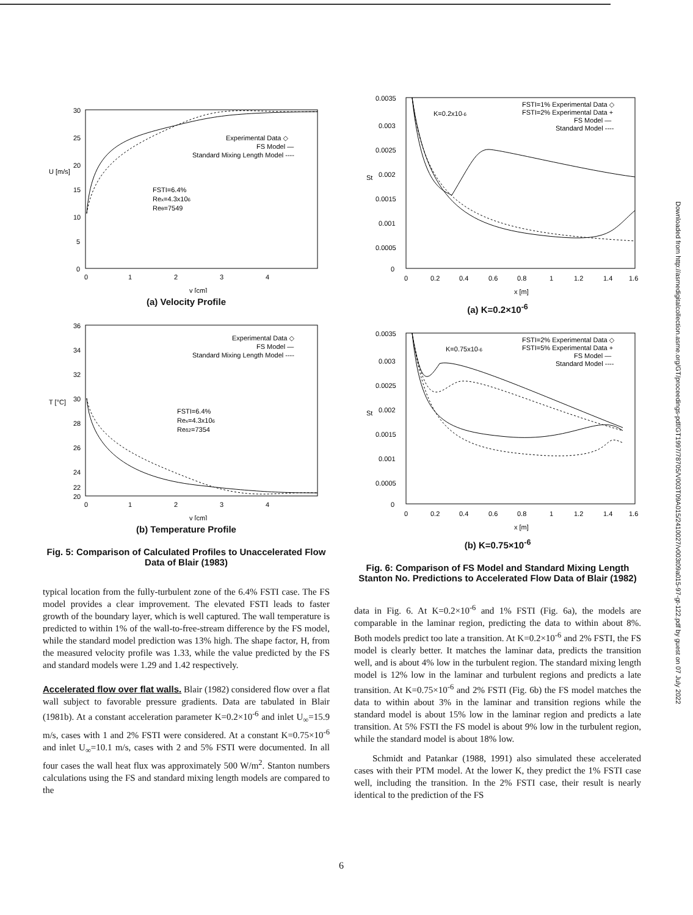30
25
20
U [m/s]
15
10
5
0
0
1
2
3
4
y [cm]
Experimental Data ◇
FS Model —
Standard Mixing Length Model ----
FSTI=6.4%
Rex=4.3x106
Reθ=7549
(a) Velocity Profile
36
34
32
30
T [°C]
28
26
24
22
20
0
1
2
3
4
y [cm]
Experimental Data ◇
FS Model —
Standard Mixing Length Model ----
FSTI=6.4%
Rex=4.3x106
Reδ2=7354
(b) Temperature Profile
Fig. 5: Comparison of Calculated Profiles to Unaccelerated Flow Data of Blair (1983)
typical location from the fully-turbulent zone of the 6.4% FSTI case. The FS model provides a clear improvement. The elevated FSTI leads to faster growth of the boundary layer, which is well captured. The wall temperature is predicted to within 1% of the wall-to-free-stream difference by the FS model, while the standard model prediction was 13% high. The shape factor, H, from the measured velocity profile was 1.33, while the value predicted by the FS and standard models were 1.29 and 1.42 respectively.
Accelerated flow over flat walls. Blair (1982) considered flow over a flat wall subject to favorable pressure gradients. Data are tabulated in Blair (1981b). At a constant acceleration parameter K=0.2×10<sup>-6</sup> and inlet U<sub>∞</sub>=15.9 m/s, cases with 1 and 2% FSTI were considered. At a constant K=0.75×10<sup>-6</sup> and inlet U<sub>∞</sub>=10.1 m/s, cases with 2 and 5% FSTI were documented. In all four cases the wall heat flux was approximately 500 W/m<sup>2</sup>. Stanton numbers calculations using the FS and standard mixing length models are compared to the
0.0035
0.003
0.0025
0.002
St
0.0015
0.001
0.0005
0
0
0.2
0.4
0.6
0.8
1
1.2
1.4
1.6
x [m]
K=0.2x10-6
FSTI=1% Experimental Data ◇
FSTI=2% Experimental Data +
FS Model —
Standard Model ----
(a) K=0.2×10<sup>-6</sup>
0.0035
0.003
0.0025
0.002
St
0.0015
0.001
0.0005
0
0
0.2
0.4
0.6
0.8
1
1.2
1.4
1.6
x [m]
K=0.75x10-6
FSTI=2% Experimental Data ◇
FSTI=5% Experimental Data +
FS Model —
Standard Model ----
(b) K=0.75×10<sup>-6</sup>
Fig. 6: Comparison of FS Model and Standard Mixing Length Stanton No. Predictions to Accelerated Flow Data of Blair (1982)
data in Fig. 6. At K=0.2×10<sup>-6</sup> and 1% FSTI (Fig. 6a), the models are comparable in the laminar region, predicting the data to within about 8%. Both models predict too late a transition. At K=0.2×10<sup>-6</sup> and 2% FSTI, the FS model is clearly better. It matches the laminar data, predicts the transition well, and is about 4% low in the turbulent region. The standard mixing length model is 12% low in the laminar and turbulent regions and predicts a late transition. At K=0.75×10<sup>-6</sup> and 2% FSTI (Fig. 6b) the FS model matches the data to within about 3% in the laminar and transition regions while the standard model is about 15% low in the laminar region and predicts a late transition. At 5% FSTI the FS model is about 9% low in the turbulent region, while the standard model is about 18% low.
Schmidt and Patankar (1988, 1991) also simulated these accelerated cases with their PTM model. At the lower K, they predict the 1% FSTI case well, including the transition. In the 2% FSTI case, their result is nearly identical to the prediction of the FS
Downloaded from http://asmedigitalcollection.asme.org/GT/proceedings-pdf/GT1997/78705/V003T09A015/2410027/v003t09a015-97-gt-122.pdf by guest on 07 July 2022
6